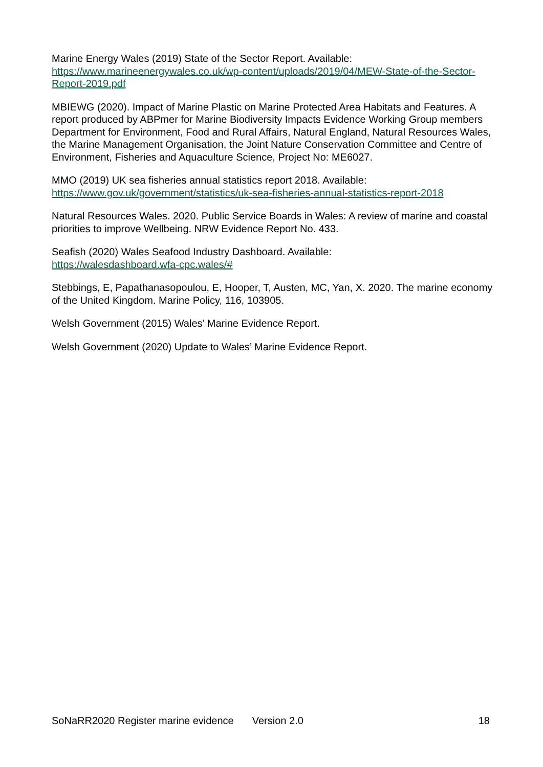Marine Energy Wales (2019) State of the Sector Report. Available: https://www.marineenergywales.co.uk/wp-content/uploads/2019/04/MEW-State-of-the-Sector-Report-2019.pdf
MBIEWG (2020). Impact of Marine Plastic on Marine Protected Area Habitats and Features. A report produced by ABPmer for Marine Biodiversity Impacts Evidence Working Group members Department for Environment, Food and Rural Affairs, Natural England, Natural Resources Wales, the Marine Management Organisation, the Joint Nature Conservation Committee and Centre of Environment, Fisheries and Aquaculture Science, Project No: ME6027.
MMO (2019) UK sea fisheries annual statistics report 2018. Available:
https://www.gov.uk/government/statistics/uk-sea-fisheries-annual-statistics-report-2018
Natural Resources Wales. 2020. Public Service Boards in Wales: A review of marine and coastal priorities to improve Wellbeing. NRW Evidence Report No. 433.
Seafish (2020) Wales Seafood Industry Dashboard. Available:
https://walesdashboard.wfa-cpc.wales/#
Stebbings, E, Papathanasopoulou, E, Hooper, T, Austen, MC, Yan, X. 2020. The marine economy of the United Kingdom. Marine Policy, 116, 103905.
Welsh Government (2015) Wales’ Marine Evidence Report.
Welsh Government (2020) Update to Wales’ Marine Evidence Report.
SoNaRR2020 Register marine evidence Version 2.0 18